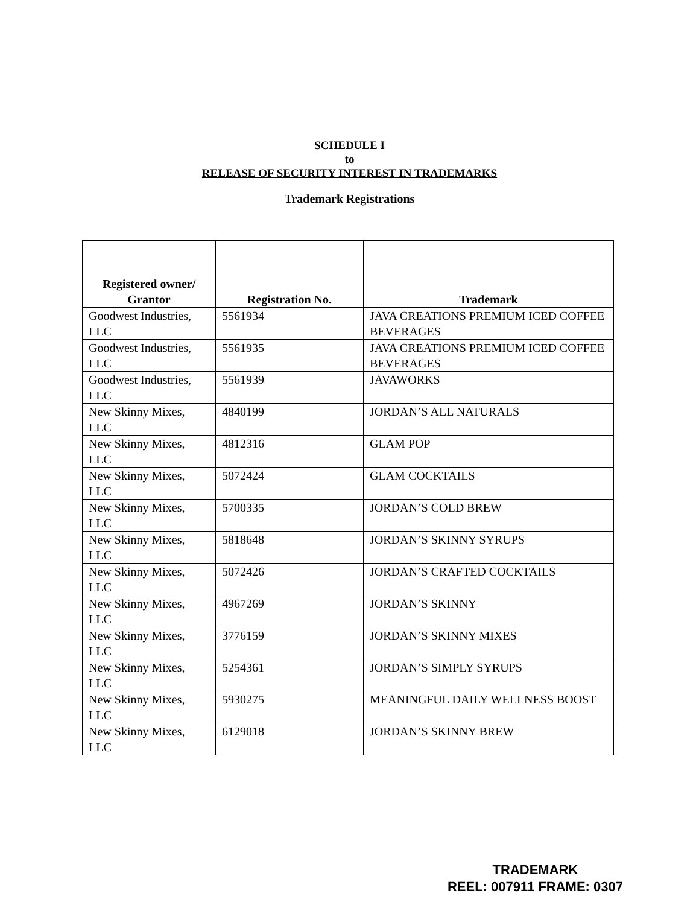SCHEDULE I
to
RELEASE OF SECURITY INTEREST IN TRADEMARKS
Trademark Registrations
| Registered owner/ Grantor | Registration No. | Trademark |
| --- | --- | --- |
| Goodwest Industries, LLC | 5561934 | JAVA CREATIONS PREMIUM ICED COFFEE BEVERAGES |
| Goodwest Industries, LLC | 5561935 | JAVA CREATIONS PREMIUM ICED COFFEE BEVERAGES |
| Goodwest Industries, LLC | 5561939 | JAVAWORKS |
| New Skinny Mixes, LLC | 4840199 | JORDAN’S ALL NATURALS |
| New Skinny Mixes, LLC | 4812316 | GLAM POP |
| New Skinny Mixes, LLC | 5072424 | GLAM COCKTAILS |
| New Skinny Mixes, LLC | 5700335 | JORDAN’S COLD BREW |
| New Skinny Mixes, LLC | 5818648 | JORDAN’S SKINNY SYRUPS |
| New Skinny Mixes, LLC | 5072426 | JORDAN’S CRAFTED COCKTAILS |
| New Skinny Mixes, LLC | 4967269 | JORDAN’S SKINNY |
| New Skinny Mixes, LLC | 3776159 | JORDAN’S SKINNY MIXES |
| New Skinny Mixes, LLC | 5254361 | JORDAN’S SIMPLY SYRUPS |
| New Skinny Mixes, LLC | 5930275 | MEANINGFUL DAILY WELLNESS BOOST |
| New Skinny Mixes, LLC | 6129018 | JORDAN’S SKINNY BREW |
TRADEMARK
REEL: 007911 FRAME: 0307